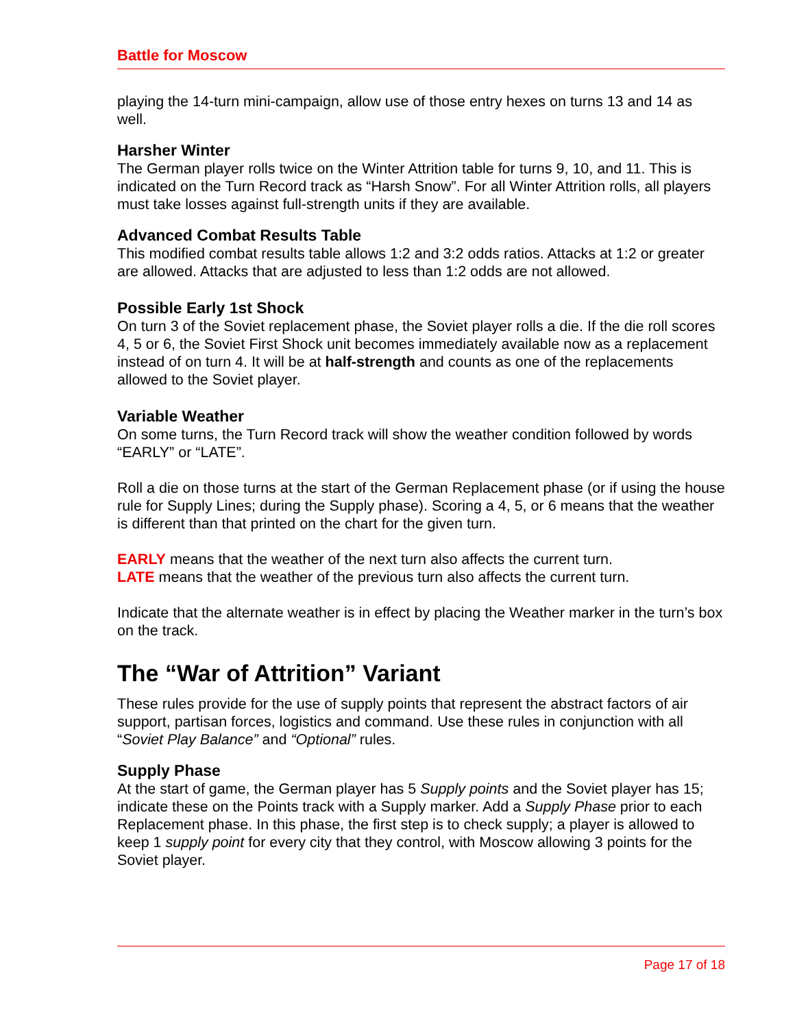Battle for Moscow
playing the 14-turn mini-campaign, allow use of those entry hexes on turns 13 and 14 as well.
Harsher Winter
The German player rolls twice on the Winter Attrition table for turns 9, 10, and 11. This is indicated on the Turn Record track as “Harsh Snow”. For all Winter Attrition rolls, all players must take losses against full-strength units if they are available.
Advanced Combat Results Table
This modified combat results table allows 1:2 and 3:2 odds ratios. Attacks at 1:2 or greater are allowed. Attacks that are adjusted to less than 1:2 odds are not allowed.
Possible Early 1st Shock
On turn 3 of the Soviet replacement phase, the Soviet player rolls a die. If the die roll scores 4, 5 or 6, the Soviet First Shock unit becomes immediately available now as a replacement instead of on turn 4. It will be at half-strength and counts as one of the replacements allowed to the Soviet player.
Variable Weather
On some turns, the Turn Record track will show the weather condition followed by words “EARLY” or “LATE”.
Roll a die on those turns at the start of the German Replacement phase (or if using the house rule for Supply Lines; during the Supply phase). Scoring a 4, 5, or 6 means that the weather is different than that printed on the chart for the given turn.
EARLY means that the weather of the next turn also affects the current turn.
LATE means that the weather of the previous turn also affects the current turn.
Indicate that the alternate weather is in effect by placing the Weather marker in the turn’s box on the track.
The “War of Attrition” Variant
These rules provide for the use of supply points that represent the abstract factors of air support, partisan forces, logistics and command. Use these rules in conjunction with all “Soviet Play Balance” and “Optional” rules.
Supply Phase
At the start of game, the German player has 5 Supply points and the Soviet player has 15; indicate these on the Points track with a Supply marker. Add a Supply Phase prior to each Replacement phase. In this phase, the first step is to check supply; a player is allowed to keep 1 supply point for every city that they control, with Moscow allowing 3 points for the Soviet player.
Page 17 of 18